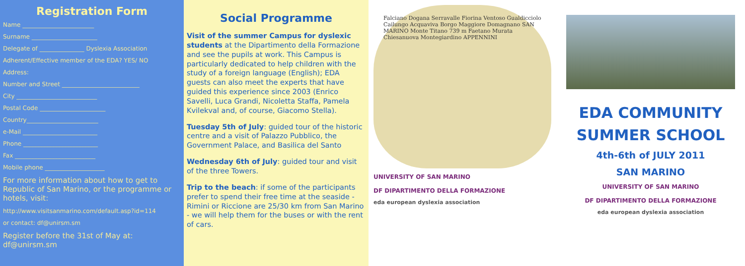Registration Form
Name ________________________
Surname ______________________
Delegate of _______________ Dyslexia Association
Adherent/Effective member of the EDA? YES/ NO
Address:
Number and Street __________________________
City ___________________________
Postal Code ______________________
Country________________________
e-Mail _________________________
Phone _________________________
Fax ___________________________
Mobile phone ____________________
For more information about how to get to Republic of San Marino, or the programme or hotels, visit:
http://www.visitsanmarino.com/default.asp?id=114
or contact: df@unirsm.sm
Register before the 31st of May at: df@unirsm.sm
Social Programme
Visit of the summer Campus for dyslexic students at the Dipartimento della Formazione and see the pupils at work. This Campus is particularly dedicated to help children with the study of a foreign language (English); EDA guests can also meet the experts that have guided this experience since 2003 (Enrico Savelli, Luca Grandi, Nicoletta Staffa, Pamela Kvilekval and, of course, Giacomo Stella).
Tuesday 5th of July: guided tour of the historic centre and a visit of Palazzo Pubblico, the Government Palace, and Basilica del Santo
Wednesday 6th of July: guided tour and visit of the three Towers.
Trip to the beach: if some of the participants prefer to spend their free time at the seaside - Rimini or Riccione are 25/30 km from San Marino - we will help them for the buses or with the rent of cars.
Falciano Dogana Serravalle Fiorina Ventoso Gualdicciolo Cailungo Acquaviva Borgo Maggiore Domagnano SAN MARINO Monte Titano 739 m Faetano Murata Chiesanuova Montegiardino APPENNINI
UNIVERSITY OF SAN MARINO
DF DIPARTIMENTO DELLA FORMAZIONE
eda european dyslexia association
EDA COMMUNITY
SUMMER SCHOOL
4th-6th of JULY 2011
SAN MARINO
UNIVERSITY OF SAN MARINO
DF DIPARTIMENTO DELLA FORMAZIONE
eda european dyslexia association